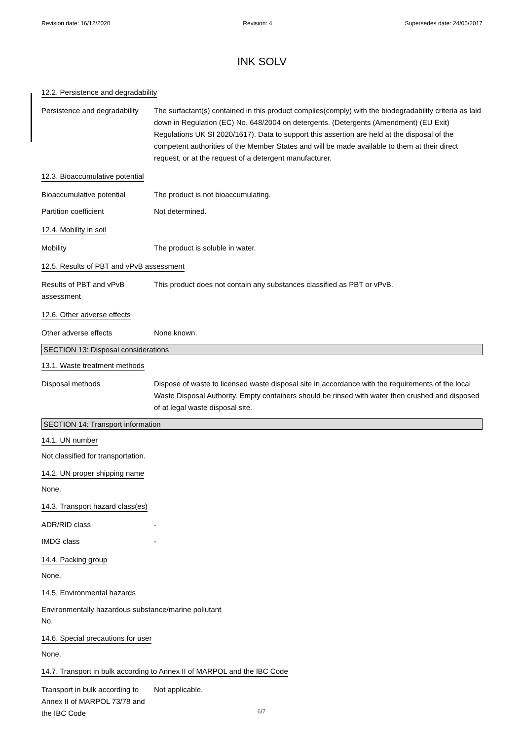Revision date: 16/12/2020 Revision: 4 Supersedes date: 24/05/2017
INK SOLV
12.2. Persistence and degradability
Persistence and degradability
The surfactant(s) contained in this product complies(comply) with the biodegradability criteria as laid down in Regulation (EC) No. 648/2004 on detergents. (Detergents (Amendment) (EU Exit) Regulations UK SI 2020/1617). Data to support this assertion are held at the disposal of the competent authorities of the Member States and will be made available to them at their direct request, or at the request of a detergent manufacturer.
12.3. Bioaccumulative potential
Bioaccumulative potential The product is not bioaccumulating.
Partition coefficient Not determined.
12.4. Mobility in soil
Mobility The product is soluble in water.
12.5. Results of PBT and vPvB assessment
Results of PBT and vPvB assessment
This product does not contain any substances classified as PBT or vPvB.
12.6. Other adverse effects
Other adverse effects None known.
SECTION 13: Disposal considerations
13.1. Waste treatment methods
Disposal methods Dispose of waste to licensed waste disposal site in accordance with the requirements of the local Waste Disposal Authority. Empty containers should be rinsed with water then crushed and disposed of at legal waste disposal site.
SECTION 14: Transport information
14.1. UN number
Not classified for transportation.
14.2. UN proper shipping name
None.
14.3. Transport hazard class(es)
ADR/RID class -
IMDG class -
14.4. Packing group
None.
14.5. Environmental hazards
Environmentally hazardous substance/marine pollutant
No.
14.6. Special precautions for user
None.
14.7. Transport in bulk according to Annex II of MARPOL and the IBC Code
Transport in bulk according to Annex II of MARPOL 73/78 and the IBC Code
Not applicable.
6/7